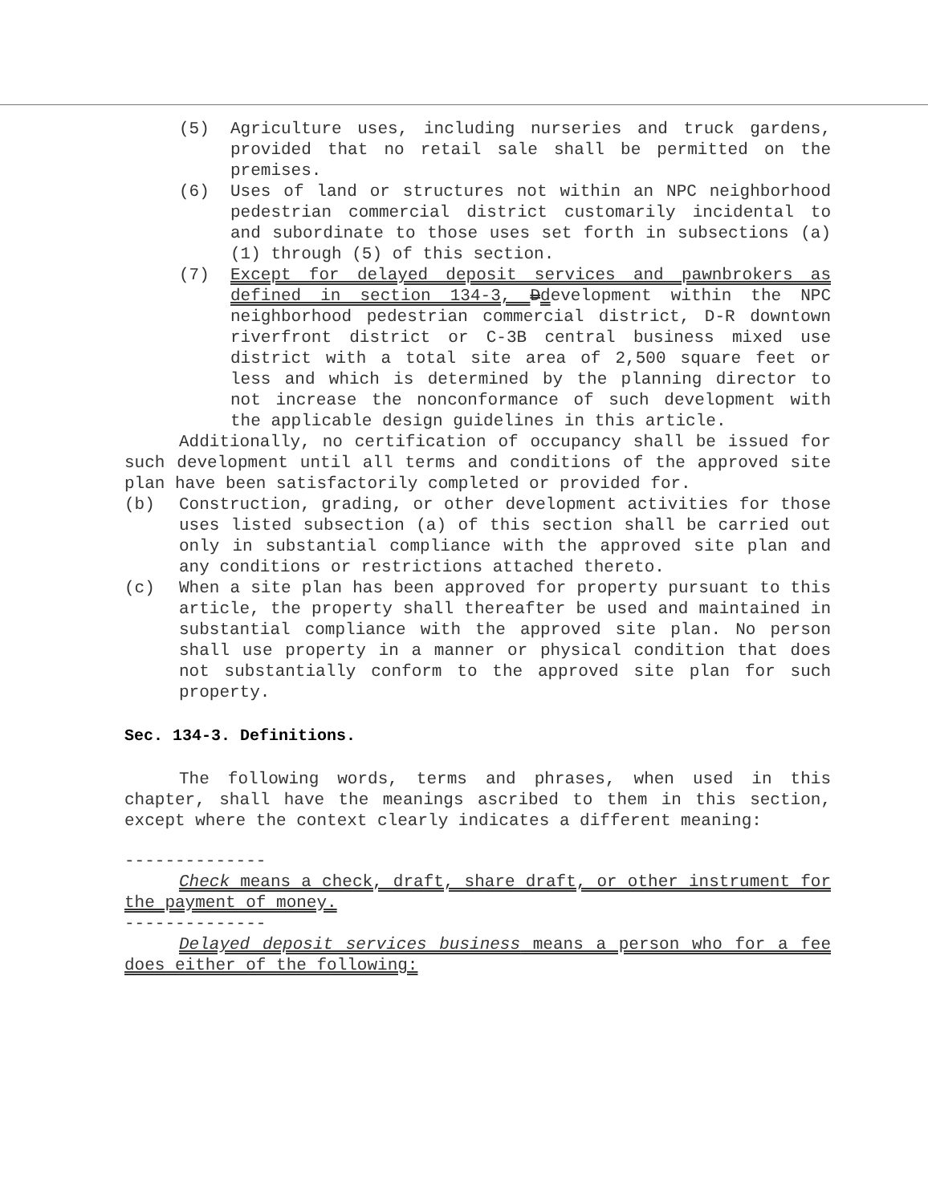(5) Agriculture uses, including nurseries and truck gardens, provided that no retail sale shall be permitted on the premises.
(6) Uses of land or structures not within an NPC neighborhood pedestrian commercial district customarily incidental to and subordinate to those uses set forth in subsections (a)(1) through (5) of this section.
(7) Except for delayed deposit services and pawnbrokers as defined in section 134-3, Ddevelopment within the NPC neighborhood pedestrian commercial district, D-R downtown riverfront district or C-3B central business mixed use district with a total site area of 2,500 square feet or less and which is determined by the planning director to not increase the nonconformance of such development with the applicable design guidelines in this article.
Additionally, no certification of occupancy shall be issued for such development until all terms and conditions of the approved site plan have been satisfactorily completed or provided for.
(b) Construction, grading, or other development activities for those uses listed subsection (a) of this section shall be carried out only in substantial compliance with the approved site plan and any conditions or restrictions attached thereto.
(c) When a site plan has been approved for property pursuant to this article, the property shall thereafter be used and maintained in substantial compliance with the approved site plan. No person shall use property in a manner or physical condition that does not substantially conform to the approved site plan for such property.
Sec. 134-3. Definitions.
The following words, terms and phrases, when used in this chapter, shall have the meanings ascribed to them in this section, except where the context clearly indicates a different meaning:
--------------
Check means a check, draft, share draft, or other instrument for the payment of money.
--------------
Delayed deposit services business means a person who for a fee does either of the following: